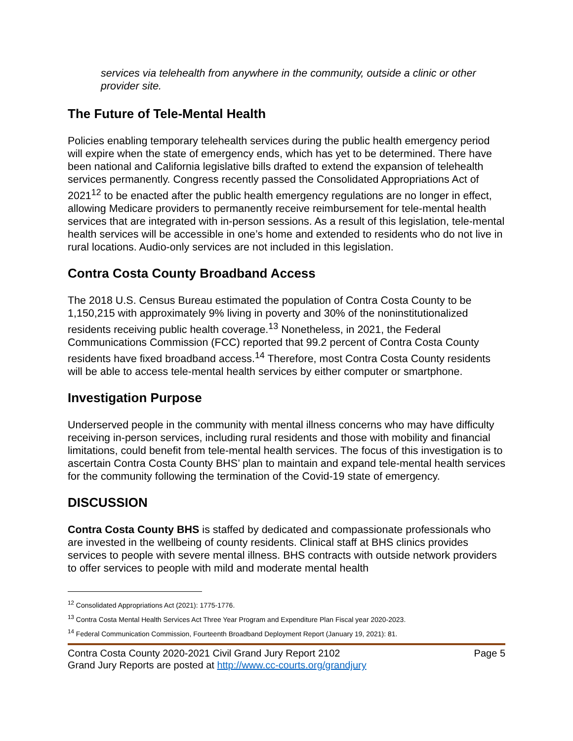services via telehealth from anywhere in the community, outside a clinic or other provider site.
The Future of Tele-Mental Health
Policies enabling temporary telehealth services during the public health emergency period will expire when the state of emergency ends, which has yet to be determined. There have been national and California legislative bills drafted to extend the expansion of telehealth services permanently. Congress recently passed the Consolidated Appropriations Act of 2021<sup>12</sup> to be enacted after the public health emergency regulations are no longer in effect, allowing Medicare providers to permanently receive reimbursement for tele-mental health services that are integrated with in-person sessions. As a result of this legislation, tele-mental health services will be accessible in one’s home and extended to residents who do not live in rural locations. Audio-only services are not included in this legislation.
Contra Costa County Broadband Access
The 2018 U.S. Census Bureau estimated the population of Contra Costa County to be 1,150,215 with approximately 9% living in poverty and 30% of the noninstitutionalized residents receiving public health coverage.<sup>13</sup> Nonetheless, in 2021, the Federal Communications Commission (FCC) reported that 99.2 percent of Contra Costa County residents have fixed broadband access.<sup>14</sup> Therefore, most Contra Costa County residents will be able to access tele-mental health services by either computer or smartphone.
Investigation Purpose
Underserved people in the community with mental illness concerns who may have difficulty receiving in-person services, including rural residents and those with mobility and financial limitations, could benefit from tele-mental health services. The focus of this investigation is to ascertain Contra Costa County BHS’ plan to maintain and expand tele-mental health services for the community following the termination of the Covid-19 state of emergency.
DISCUSSION
Contra Costa County BHS is staffed by dedicated and compassionate professionals who are invested in the wellbeing of county residents. Clinical staff at BHS clinics provides services to people with severe mental illness. BHS contracts with outside network providers to offer services to people with mild and moderate mental health
<sup>12</sup> Consolidated Appropriations Act (2021): 1775-1776.
<sup>13</sup> Contra Costa Mental Health Services Act Three Year Program and Expenditure Plan Fiscal year 2020-2023.
<sup>14</sup> Federal Communication Commission, Fourteenth Broadband Deployment Report (January 19, 2021): 81.
Contra Costa County 2020-2021 Civil Grand Jury Report 2102 Page 5
Grand Jury Reports are posted at http://www.cc-courts.org/grandjury